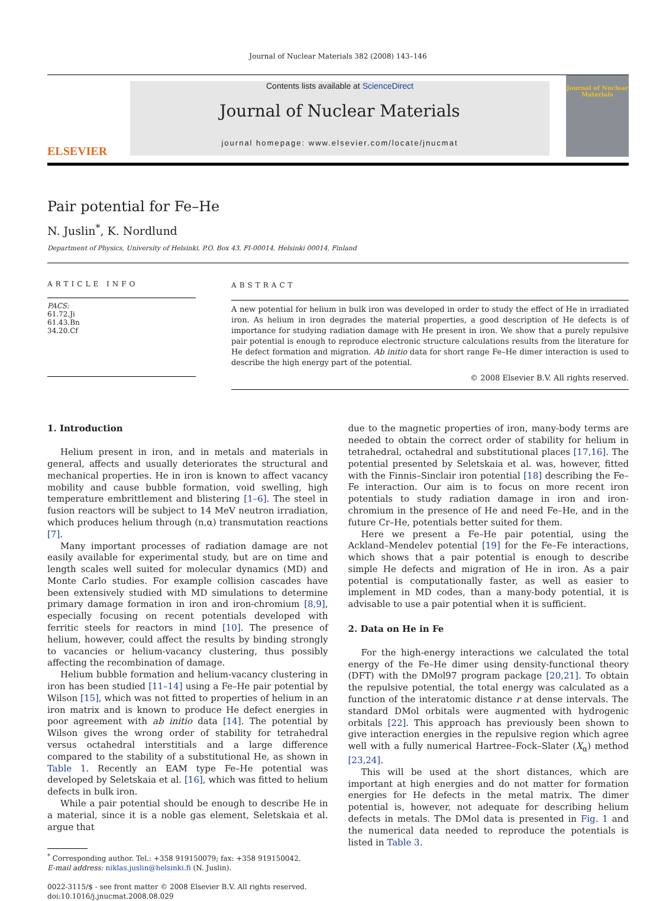Journal of Nuclear Materials 382 (2008) 143–146
ELSEVIER
Contents lists available at ScienceDirect
Journal of Nuclear Materials
journal homepage: www.elsevier.com/locate/jnucmat
Journal of Nuclear Materials
Pair potential for Fe–He
N. Juslin<sup>*</sup>, K. Nordlund
Department of Physics, University of Helsinki, P.O. Box 43, FI-00014, Helsinki 00014, Finland
ARTICLE INFO
PACS:
61.72.Ji
61.43.Bn
34.20.Cf
ABSTRACT
A new potential for helium in bulk iron was developed in order to study the effect of He in irradiated iron. As helium in iron degrades the material properties, a good description of He defects is of importance for studying radiation damage with He present in iron. We show that a purely repulsive pair potential is enough to reproduce electronic structure calculations results from the literature for He defect formation and migration. Ab initio data for short range Fe–He dimer interaction is used to describe the high energy part of the potential.
© 2008 Elsevier B.V. All rights reserved.
1. Introduction
Helium present in iron, and in metals and materials in general, affects and usually deteriorates the structural and mechanical properties. He in iron is known to affect vacancy mobility and cause bubble formation, void swelling, high temperature embrittlement and blistering [1–6]. The steel in fusion reactors will be subject to 14 MeV neutron irradiation, which produces helium through (n,α) transmutation reactions [7].
Many important processes of radiation damage are not easily available for experimental study, but are on time and length scales well suited for molecular dynamics (MD) and Monte Carlo studies. For example collision cascades have been extensively studied with MD simulations to determine primary damage formation in iron and iron-chromium [8,9], especially focusing on recent potentials developed with ferritic steels for reactors in mind [10]. The presence of helium, however, could affect the results by binding strongly to vacancies or helium-vacancy clustering, thus possibly affecting the recombination of damage.
Helium bubble formation and helium-vacancy clustering in iron has been studied [11–14] using a Fe–He pair potential by Wilson [15], which was not fitted to properties of helium in an iron matrix and is known to produce He defect energies in poor agreement with ab initio data [14]. The potential by Wilson gives the wrong order of stability for tetrahedral versus octahedral interstitials and a large difference compared to the stability of a substitutional He, as shown in Table 1. Recently an EAM type Fe–He potential was developed by Seletskaia et al. [16], which was fitted to helium defects in bulk iron.
While a pair potential should be enough to describe He in a material, since it is a noble gas element, Seletskaia et al. argue that
<sup>*</sup> Corresponding author. Tel.: +358 919150079; fax: +358 919150042.
E-mail address: niklas.juslin@helsinki.fi (N. Juslin).
0022-3115/$ - see front matter © 2008 Elsevier B.V. All rights reserved.
doi:10.1016/j.jnucmat.2008.08.029
due to the magnetic properties of iron, many-body terms are needed to obtain the correct order of stability for helium in tetrahedral, octahedral and substitutional places [17,16]. The potential presented by Seletskaia et al. was, however, fitted with the Finnis–Sinclair iron potential [18] describing the Fe–Fe interaction. Our aim is to focus on more recent iron potentials to study radiation damage in iron and iron-chromium in the presence of He and need Fe–He, and in the future Cr–He, potentials better suited for them.
Here we present a Fe–He pair potential, using the Ackland–Mendelev potential [19] for the Fe–Fe interactions, which shows that a pair potential is enough to describe simple He defects and migration of He in iron. As a pair potential is computationally faster, as well as easier to implement in MD codes, than a many-body potential, it is advisable to use a pair potential when it is sufficient.
2. Data on He in Fe
For the high-energy interactions we calculated the total energy of the Fe–He dimer using density-functional theory (DFT) with the DMol97 program package [20,21]. To obtain the repulsive potential, the total energy was calculated as a function of the interatomic distance r at dense intervals. The standard DMol orbitals were augmented with hydrogenic orbitals [22]. This approach has previously been shown to give interaction energies in the repulsive region which agree well with a fully numerical Hartree–Fock–Slater (X<sub>α</sub>) method [23,24].
This will be used at the short distances, which are important at high energies and do not matter for formation energies for He defects in the metal matrix. The dimer potential is, however, not adequate for describing helium defects in metals. The DMol data is presented in Fig. 1 and the numerical data needed to reproduce the potentials is listed in Table 3.